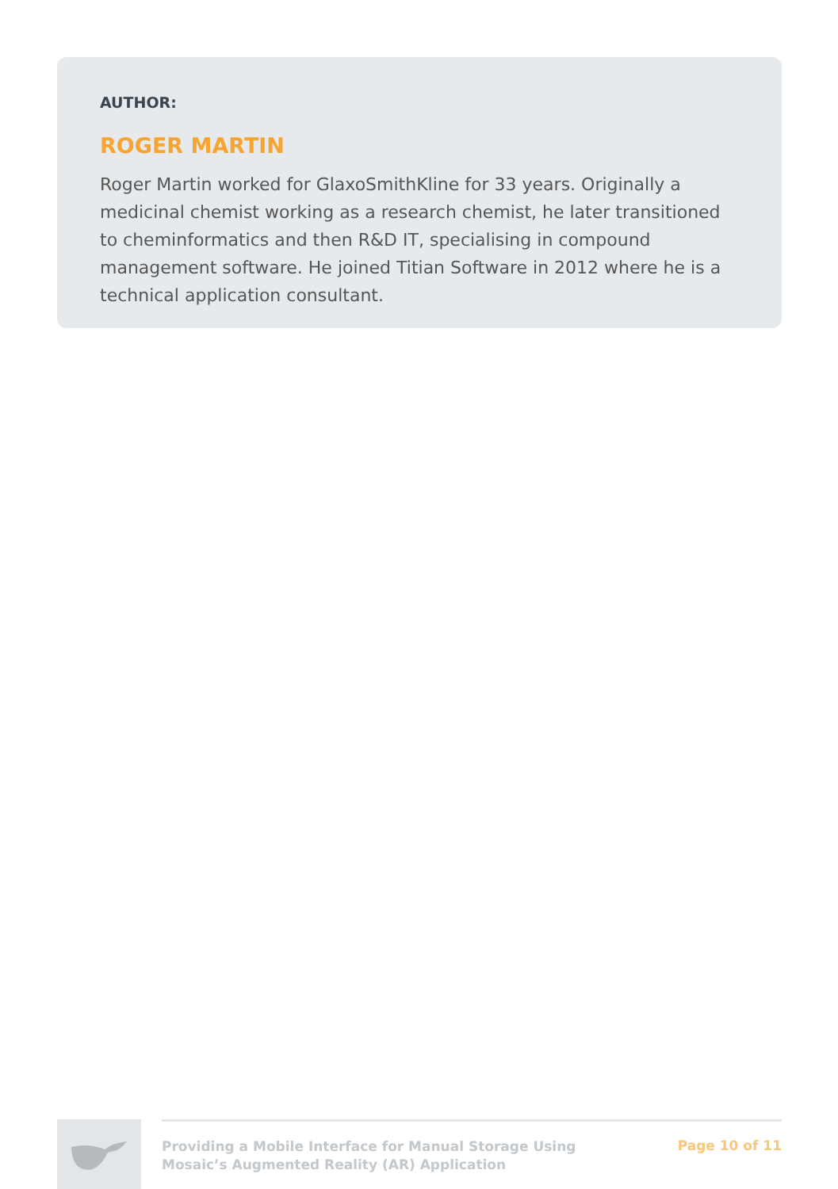AUTHOR:
ROGER MARTIN
Roger Martin worked for GlaxoSmithKline for 33 years. Originally a medicinal chemist working as a research chemist, he later transitioned to cheminformatics and then R&D IT, specialising in compound management software. He joined Titian Software in 2012 where he is a technical application consultant.
Providing a Mobile Interface for Manual Storage Using
Mosaic’s Augmented Reality (AR) Application
Page 10 of 11